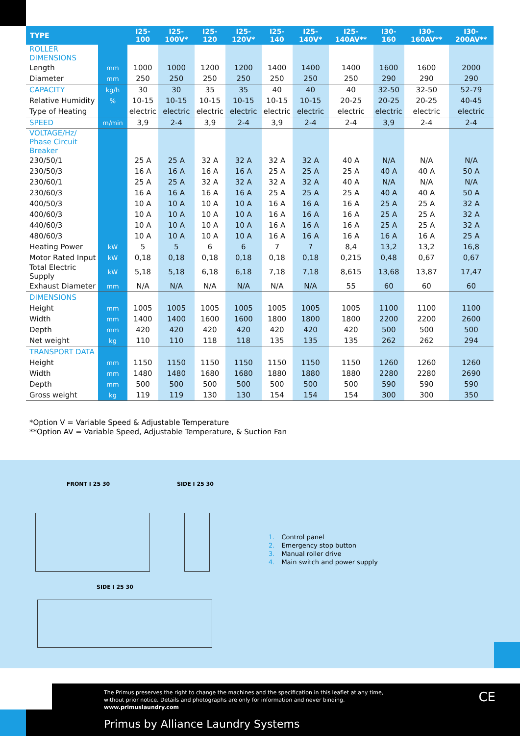| TYPE | | I25-100 | I25-100V* | I25-120 | I25-120V* | I25-140 | I25-140V* | I25-140AV** | I30-160 | I30-160AV** | I30-200AV** |
| --- | --- | --- | --- | --- | --- | --- | --- | --- | --- | --- | --- |
| ROLLER DIMENSIONS | | | | | | | | | | | |
| Length | mm | 1000 | 1000 | 1200 | 1200 | 1400 | 1400 | 1400 | 1600 | 1600 | 2000 |
| Diameter | mm | 250 | 250 | 250 | 250 | 250 | 250 | 250 | 290 | 290 | 290 |
| CAPACITY | kg/h | 30 | 30 | 35 | 35 | 40 | 40 | 40 | 32-50 | 32-50 | 52-79 |
| Relative Humidity | % | 10-15 | 10-15 | 10-15 | 10-15 | 10-15 | 10-15 | 20-25 | 20-25 | 20-25 | 40-45 |
| Type of Heating | | electric | electric | electric | electric | electric | electric | electric | electric | electric | electric |
| SPEED | m/min | 3,9 | 2-4 | 3,9 | 2-4 | 3,9 | 2-4 | 2-4 | 3,9 | 2-4 | 2-4 |
| VOLTAGE/Hz/ Phase Circuit Breaker | | | | | | | | | | | |
| 230/50/1 | | 25 A | 25 A | 32 A | 32 A | 32 A | 32 A | 40 A | N/A | N/A | N/A |
| 230/50/3 | | 16 A | 16 A | 16 A | 16 A | 25 A | 25 A | 25 A | 40 A | 40 A | 50 A |
| 230/60/1 | | 25 A | 25 A | 32 A | 32 A | 32 A | 32 A | 40 A | N/A | N/A | N/A |
| 230/60/3 | | 16 A | 16 A | 16 A | 16 A | 25 A | 25 A | 25 A | 40 A | 40 A | 50 A |
| 400/50/3 | | 10 A | 10 A | 10 A | 10 A | 16 A | 16 A | 16 A | 25 A | 25 A | 32 A |
| 400/60/3 | | 10 A | 10 A | 10 A | 10 A | 16 A | 16 A | 16 A | 25 A | 25 A | 32 A |
| 440/60/3 | | 10 A | 10 A | 10 A | 10 A | 16 A | 16 A | 16 A | 25 A | 25 A | 32 A |
| 480/60/3 | | 10 A | 10 A | 10 A | 10 A | 16 A | 16 A | 16 A | 16 A | 16 A | 25 A |
| Heating Power | kW | 5 | 5 | 6 | 6 | 7 | 7 | 8,4 | 13,2 | 13,2 | 16,8 |
| Motor Rated Input | kW | 0,18 | 0,18 | 0,18 | 0,18 | 0,18 | 0,18 | 0,215 | 0,48 | 0,67 | 0,67 |
| Total Electric Supply | kW | 5,18 | 5,18 | 6,18 | 6,18 | 7,18 | 7,18 | 8,615 | 13,68 | 13,87 | 17,47 |
| Exhaust Diameter | mm | N/A | N/A | N/A | N/A | N/A | N/A | 55 | 60 | 60 | 60 |
| DIMENSIONS | | | | | | | | | | | |
| Height | mm | 1005 | 1005 | 1005 | 1005 | 1005 | 1005 | 1005 | 1100 | 1100 | 1100 |
| Width | mm | 1400 | 1400 | 1600 | 1600 | 1800 | 1800 | 1800 | 2200 | 2200 | 2600 |
| Depth | mm | 420 | 420 | 420 | 420 | 420 | 420 | 420 | 500 | 500 | 500 |
| Net weight | kg | 110 | 110 | 118 | 118 | 135 | 135 | 135 | 262 | 262 | 294 |
| TRANSPORT DATA | | | | | | | | | | | |
| Height | mm | 1150 | 1150 | 1150 | 1150 | 1150 | 1150 | 1150 | 1260 | 1260 | 1260 |
| Width | mm | 1480 | 1480 | 1680 | 1680 | 1880 | 1880 | 1880 | 2280 | 2280 | 2690 |
| Depth | mm | 500 | 500 | 500 | 500 | 500 | 500 | 500 | 590 | 590 | 590 |
| Gross weight | kg | 119 | 119 | 130 | 130 | 154 | 154 | 154 | 300 | 300 | 350 |
*Option V = Variable Speed & Adjustable Temperature
**Option AV = Variable Speed, Adjustable Temperature, & Suction Fan
FRONT I 25 30 SIDE I 25 30
SIDE I 25 30
1. Control panel
2. Emergency stop button
3. Manual roller drive
4. Main switch and power supply
The Primus preserves the right to change the machines and the specification in this leaflet at any time,
without prior notice. Details and photographs are only for information and never binding.
www.primuslaundry.com
Primus by Alliance Laundry Systems
CE